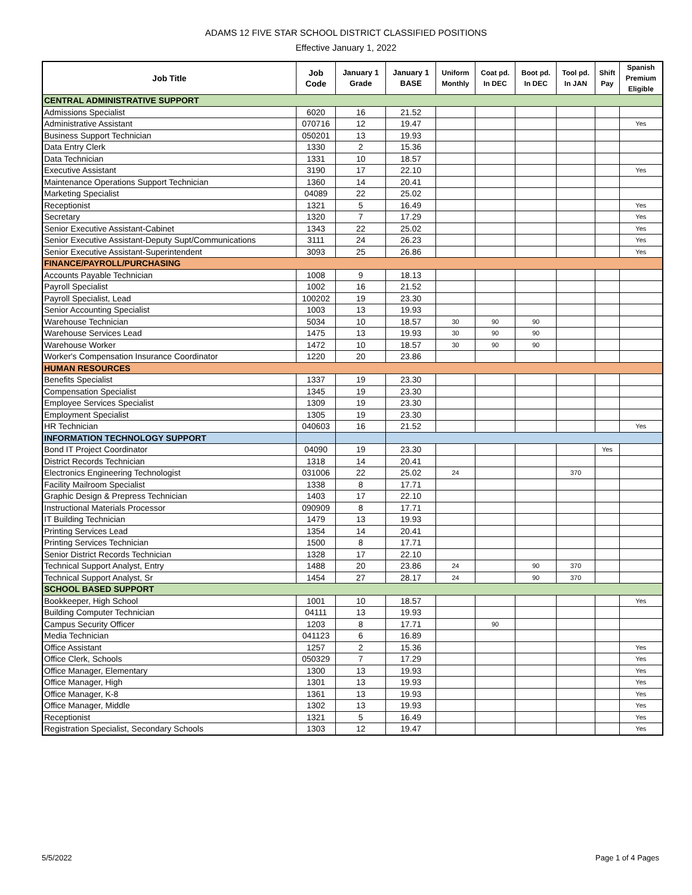ADAMS 12 FIVE STAR SCHOOL DISTRICT CLASSIFIED POSITIONS
Effective January 1, 2022
| Job Title | Job Code | January 1 Grade | January 1 BASE | Uniform Monthly | Coat pd. In DEC | Boot pd. In DEC | Tool pd. In JAN | Shift Pay | Spanish Premium Eligible |
| --- | --- | --- | --- | --- | --- | --- | --- | --- | --- |
| CENTRAL ADMINISTRATIVE SUPPORT | | | | | | | | | |
| Admissions Specialist | 6020 | 16 | 21.52 | | | | | | |
| Administrative Assistant | 070716 | 12 | 19.47 | | | | | | Yes |
| Business Support Technician | 050201 | 13 | 19.93 | | | | | | |
| Data Entry Clerk | 1330 | 2 | 15.36 | | | | | | |
| Data Technician | 1331 | 10 | 18.57 | | | | | | |
| Executive Assistant | 3190 | 17 | 22.10 | | | | | | Yes |
| Maintenance Operations Support Technician | 1360 | 14 | 20.41 | | | | | | |
| Marketing Specialist | 04089 | 22 | 25.02 | | | | | | |
| Receptionist | 1321 | 5 | 16.49 | | | | | | Yes |
| Secretary | 1320 | 7 | 17.29 | | | | | | Yes |
| Senior Executive Assistant-Cabinet | 1343 | 22 | 25.02 | | | | | | Yes |
| Senior Executive Assistant-Deputy Supt/Communications | 3111 | 24 | 26.23 | | | | | | Yes |
| Senior Executive Assistant-Superintendent | 3093 | 25 | 26.86 | | | | | | Yes |
| FINANCE/PAYROLL/PURCHASING | | | | | | | | | |
| Accounts Payable Technician | 1008 | 9 | 18.13 | | | | | | |
| Payroll Specialist | 1002 | 16 | 21.52 | | | | | | |
| Payroll Specialist, Lead | 100202 | 19 | 23.30 | | | | | | |
| Senior Accounting Specialist | 1003 | 13 | 19.93 | | | | | | |
| Warehouse Technician | 5034 | 10 | 18.57 | 30 | 90 | 90 | | | |
| Warehouse Services Lead | 1475 | 13 | 19.93 | 30 | 90 | 90 | | | |
| Warehouse Worker | 1472 | 10 | 18.57 | 30 | 90 | 90 | | | |
| Worker's Compensation Insurance Coordinator | 1220 | 20 | 23.86 | | | | | | |
| HUMAN RESOURCES | | | | | | | | | |
| Benefits Specialist | 1337 | 19 | 23.30 | | | | | | |
| Compensation Specialist | 1345 | 19 | 23.30 | | | | | | |
| Employee Services Specialist | 1309 | 19 | 23.30 | | | | | | |
| Employment Specialist | 1305 | 19 | 23.30 | | | | | | |
| HR Technician | 040603 | 16 | 21.52 | | | | | | Yes |
| INFORMATION TECHNOLOGY SUPPORT | | | | | | | | | |
| Bond IT Project Coordinator | 04090 | 19 | 23.30 | | | | | Yes | |
| District Records Technician | 1318 | 14 | 20.41 | | | | | | |
| Electronics Engineering Technologist | 031006 | 22 | 25.02 | 24 | | | 370 | | |
| Facility Mailroom Specialist | 1338 | 8 | 17.71 | | | | | | |
| Graphic Design & Prepress Technician | 1403 | 17 | 22.10 | | | | | | |
| Instructional Materials Processor | 090909 | 8 | 17.71 | | | | | | |
| IT Building Technician | 1479 | 13 | 19.93 | | | | | | |
| Printing Services Lead | 1354 | 14 | 20.41 | | | | | | |
| Printing Services Technician | 1500 | 8 | 17.71 | | | | | | |
| Senior District Records Technician | 1328 | 17 | 22.10 | | | | | | |
| Technical Support Analyst, Entry | 1488 | 20 | 23.86 | 24 | | 90 | 370 | | |
| Technical Support Analyst, Sr | 1454 | 27 | 28.17 | 24 | | 90 | 370 | | |
| SCHOOL BASED SUPPORT | | | | | | | | | |
| Bookkeeper, High School | 1001 | 10 | 18.57 | | | | | | Yes |
| Building Computer Technician | 04111 | 13 | 19.93 | | | | | | |
| Campus Security Officer | 1203 | 8 | 17.71 | | 90 | | | | |
| Media Technician | 041123 | 6 | 16.89 | | | | | | |
| Office Assistant | 1257 | 2 | 15.36 | | | | | | Yes |
| Office Clerk, Schools | 050329 | 7 | 17.29 | | | | | | Yes |
| Office Manager, Elementary | 1300 | 13 | 19.93 | | | | | | Yes |
| Office Manager, High | 1301 | 13 | 19.93 | | | | | | Yes |
| Office Manager, K-8 | 1361 | 13 | 19.93 | | | | | | Yes |
| Office Manager, Middle | 1302 | 13 | 19.93 | | | | | | Yes |
| Receptionist | 1321 | 5 | 16.49 | | | | | | Yes |
| Registration Specialist, Secondary Schools | 1303 | 12 | 19.47 | | | | | | Yes |
5/5/2022 Page 1 of 4 Pages